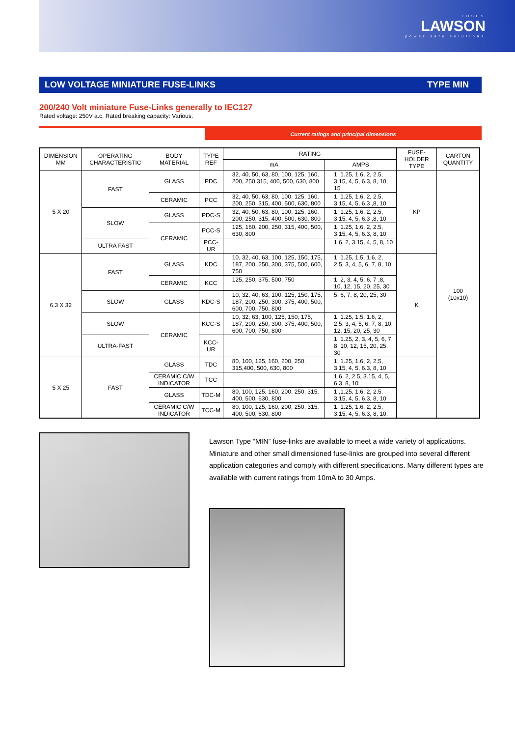FUSES
LAWSON
power safe solutions
LOW VOLTAGE MINIATURE FUSE-LINKS TYPE MIN
200/240 Volt miniature Fuse-Links generally to IEC127
Rated voltage: 250V a.c. Rated breaking capacity: Various.
Current ratings and principal dimensions
| DIMENSION MM | OPERATING CHARACTERISTIC | BODY MATERIAL | TYPE REF | RATING | | FUSE-HOLDER TYPE | CARTON QUANTITY |
| --- | --- | --- | --- | --- | --- | --- | --- |
| | | | | mA | AMPS | | |
| 5 X 20 | FAST | GLASS | PDC | 32, 40, 50, 63, 80, 100, 125, 160, 200, 250,315, 400, 500, 630, 800 | 1, 1.25, 1.6, 2, 2.5, 3.15, 4, 5, 6.3, 8, 10, 15 | KP | 100 (10x10) |
| | | CERAMIC | PCC | 32, 40, 50, 63, 80, 100, 125, 160, 200, 250, 315, 400, 500, 630, 800 | 1, 1.25, 1.6, 2, 2.5, 3.15, 4, 5, 6.3 ,8, 10 | | |
| | SLOW | GLASS | PDC-S | 32, 40, 50, 63, 80, 100, 125, 160, 200, 250, 315, 400, 500, 630, 800 | 1, 1.25, 1.6, 2, 2.5, 3.15, 4, 5, 6.3 ,8, 10 | | |
| | | CERAMIC | PCC-S | 125, 160, 200, 250, 315, 400, 500, 630, 800 | 1, 1.25, 1.6, 2, 2.5, 3.15, 4, 5, 6.3, 8, 10 | | |
| | ULTRA FAST | | PCC-UR | | 1.6, 2, 3.15, 4, 5, 8, 10 | | |
| 6.3 X 32 | FAST | GLASS | KDC | 10, 32, 40, 63, 100, 125, 150, 175, 187, 200, 250, 300, 375, 500, 600, 750 | 1, 1.25, 1.5, 1.6, 2, 2.5, 3, 4, 5, 6, 7, 8, 10 | K | |
| | | CERAMIC | KCC | 125, 250, 375, 500, 750 | 1, 2, 3, 4, 5, 6, 7 ,8, 10, 12, 15, 20, 25, 30 | | |
| | SLOW | GLASS | KDC-S | 10, 32, 40, 63, 100, 125, 150, 175, 187, 200, 250, 300, 375, 400, 500, 600, 700, 750, 800 | 5, 6, 7, 8, 20, 25, 30 | | |
| | SLOW | CERAMIC | KCC-S | 10, 32, 63, 100, 125, 150, 175, 187, 200, 250, 300, 375, 400, 500, 600, 700, 750, 800 | 1, 1.25, 1.5, 1.6, 2, 2.5, 3, 4, 5, 6, 7, 8, 10, 12, 15, 20, 25, 30 | | |
| | ULTRA-FAST | | KCC-UR | | 1, 1.25, 2, 3, 4, 5, 6, 7, 8, 10, 12, 15, 20, 25, 30 | | |
| 5 X 25 | FAST | GLASS | TDC | 80, 100, 125, 160, 200, 250, 315,400, 500, 630, 800 | 1, 1.25, 1.6, 2, 2.5, 3.15, 4, 5, 6.3, 8, 10 | | |
| | | CERAMIC C/W INDICATOR | TCC | | 1.6, 2, 2.5, 3.15, 4, 5, 6.3, 8, 10 | | |
| | | GLASS | TDC-M | 80, 100, 125, 160, 200, 250, 315, 400, 500, 630, 800 | 1 ,1.25, 1.6, 2, 2.5, 3.15, 4, 5, 6.3, 8, 10 | | |
| | | CERAMIC C/W INDICATOR | TCC-M | 80, 100, 125, 160, 200, 250, 315, 400, 500, 630, 800 | 1, 1.25, 1.6, 2, 2.5, 3.15, 4, 5, 6.3, 8, 10, | | |
Lawson Type “MIN” fuse-links are available to meet a wide variety of applications. Miniature and other small dimensioned fuse-links are grouped into several different application categories and comply with different specifications. Many different types are available with current ratings from 10mA to 30 Amps.